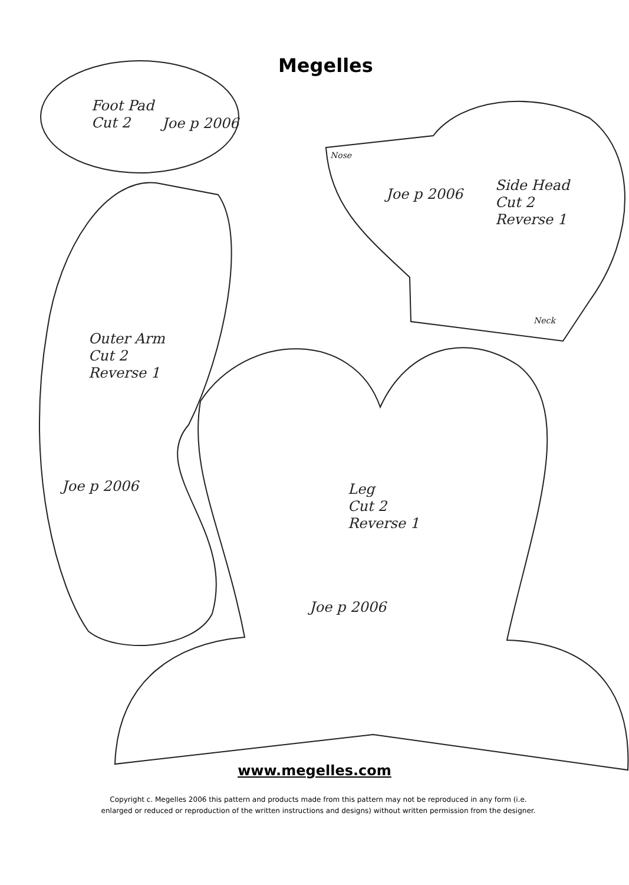Megelles
Foot Pad
Cut 2
Joe p 2006
Nose
Joe p 2006
Side Head
Cut 2
Reverse 1
Neck
Outer Arm
Cut 2
Reverse 1
Joe p 2006
Leg
Cut 2
Reverse 1
Joe p 2006
www.megelles.com
Copyright c. Megelles 2006 this pattern and products made from this pattern may not be reproduced in any form (i.e. enlarged or reduced or reproduction of the written instructions and designs) without written permission from the designer.